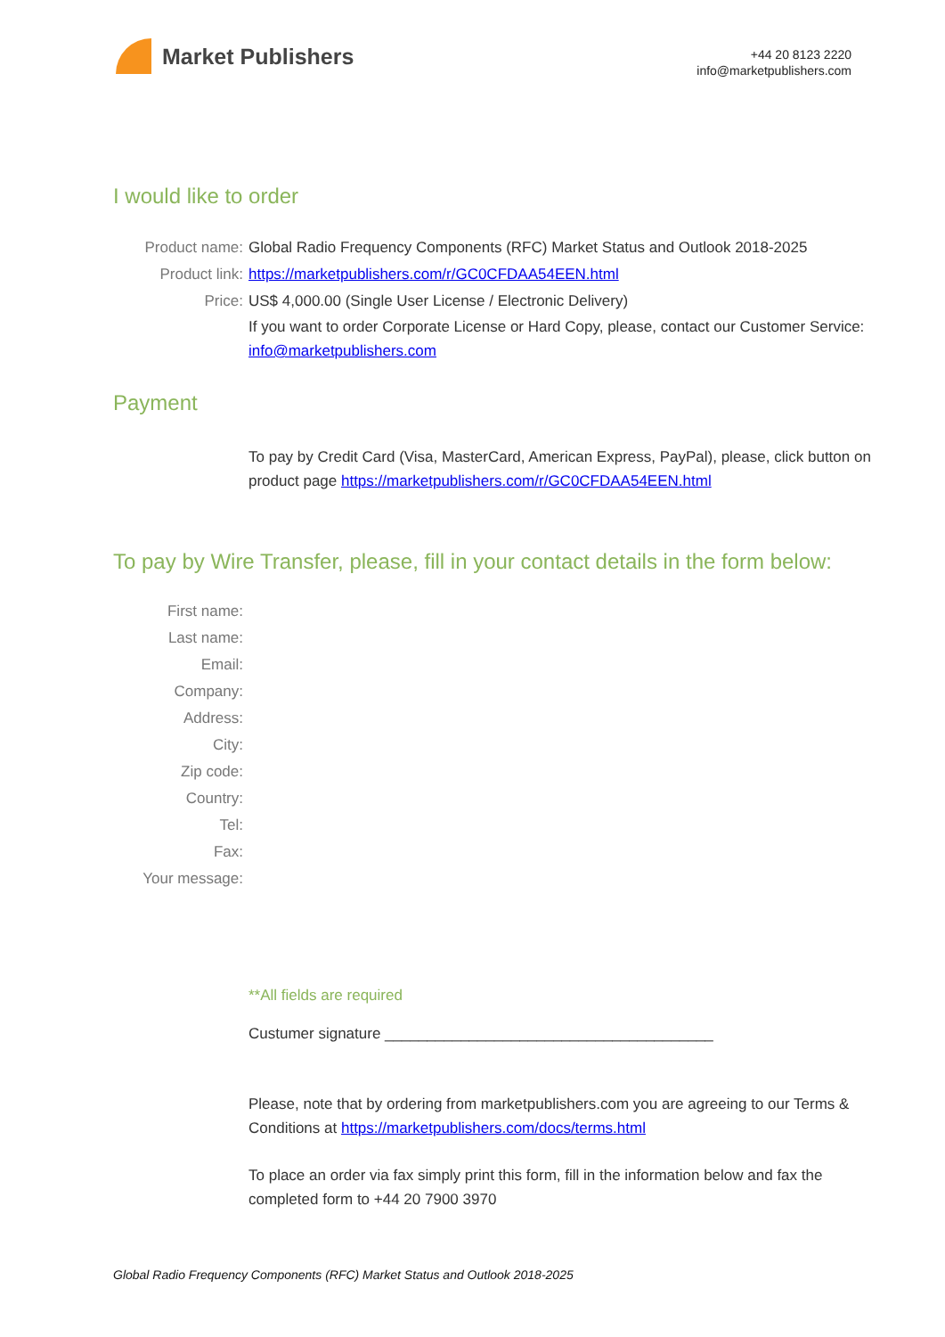Market Publishers
+44 20 8123 2220
info@marketpublishers.com
I would like to order
Product name: Global Radio Frequency Components (RFC) Market Status and Outlook 2018-2025
Product link: https://marketpublishers.com/r/GC0CFDAA54EEN.html
Price: US$ 4,000.00 (Single User License / Electronic Delivery)
If you want to order Corporate License or Hard Copy, please, contact our Customer Service:
info@marketpublishers.com
Payment
To pay by Credit Card (Visa, MasterCard, American Express, PayPal), please, click button on product page https://marketpublishers.com/r/GC0CFDAA54EEN.html
To pay by Wire Transfer, please, fill in your contact details in the form below:
First name:
Last name:
Email:
Company:
Address:
City:
Zip code:
Country:
Tel:
Fax:
Your message:
**All fields are required
Custumer signature _______________________________________
Please, note that by ordering from marketpublishers.com you are agreeing to our Terms & Conditions at https://marketpublishers.com/docs/terms.html
To place an order via fax simply print this form, fill in the information below and fax the completed form to +44 20 7900 3970
Global Radio Frequency Components (RFC) Market Status and Outlook 2018-2025